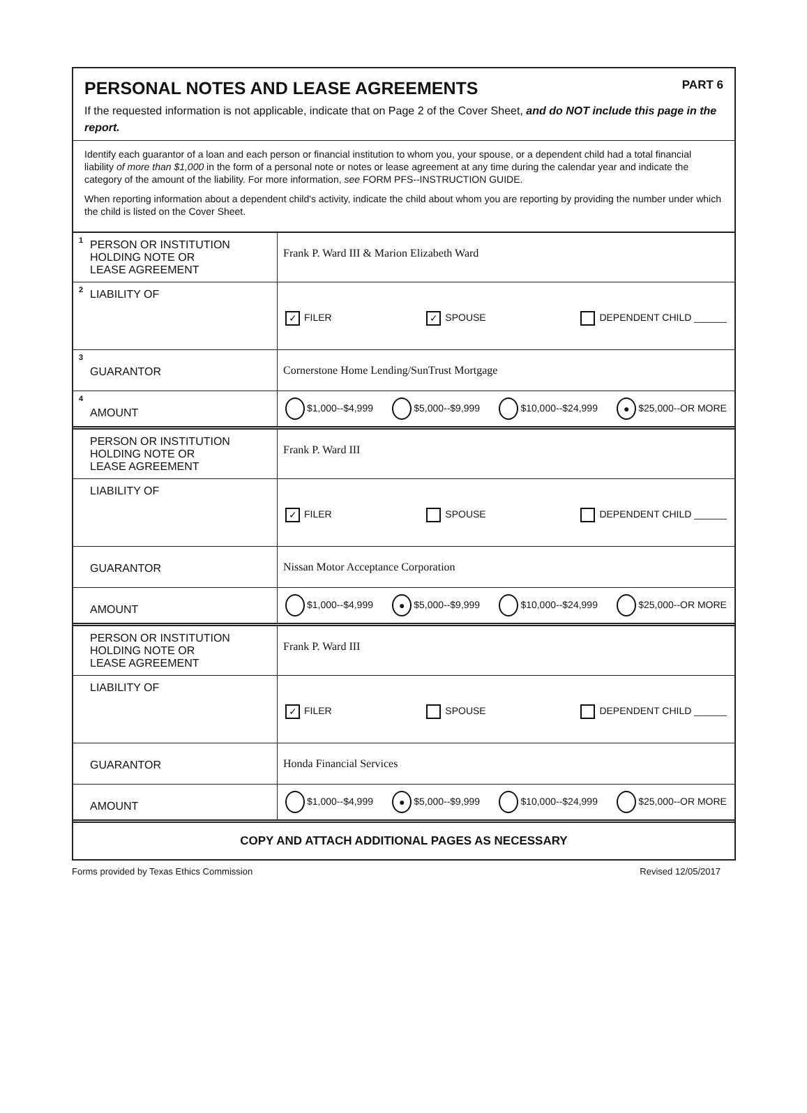PERSONAL NOTES AND LEASE AGREEMENTS PART 6
If the requested information is not applicable, indicate that on Page 2 of the Cover Sheet, and do NOT include this page in the report.
Identify each guarantor of a loan and each person or financial institution to whom you, your spouse, or a dependent child had a total financial liability of more than $1,000 in the form of a personal note or notes or lease agreement at any time during the calendar year and indicate the category of the amount of the liability. For more information, see FORM PFS--INSTRUCTION GUIDE.
When reporting information about a dependent child's activity, indicate the child about whom you are reporting by providing the number under which the child is listed on the Cover Sheet.
| <sup>1</sup> PERSON OR INSTITUTION HOLDING NOTE OR LEASE AGREEMENT | Frank P. Ward III & Marion Elizabeth Ward |
| <sup>2</sup> LIABILITY OF | ✓ FILER ✓ SPOUSE DEPENDENT CHILD ______ |
| <sup>3</sup> GUARANTOR | Cornerstone Home Lending/SunTrust Mortgage |
| <sup>4</sup> AMOUNT | $1,000--$4,999 $5,000--$9,999 $10,000--$24,999 ● $25,000--OR MORE |
| PERSON OR INSTITUTION HOLDING NOTE OR LEASE AGREEMENT | Frank P. Ward III |
| LIABILITY OF | ✓ FILER SPOUSE DEPENDENT CHILD ______ |
| GUARANTOR | Nissan Motor Acceptance Corporation |
| AMOUNT | $1,000--$4,999 ● $5,000--$9,999 $10,000--$24,999 $25,000--OR MORE |
| PERSON OR INSTITUTION HOLDING NOTE OR LEASE AGREEMENT | Frank P. Ward III |
| LIABILITY OF | ✓ FILER SPOUSE DEPENDENT CHILD ______ |
| GUARANTOR | Honda Financial Services |
| AMOUNT | $1,000--$4,999 ● $5,000--$9,999 $10,000--$24,999 $25,000--OR MORE |
COPY AND ATTACH ADDITIONAL PAGES AS NECESSARY
Forms provided by Texas Ethics Commission Revised 12/05/2017